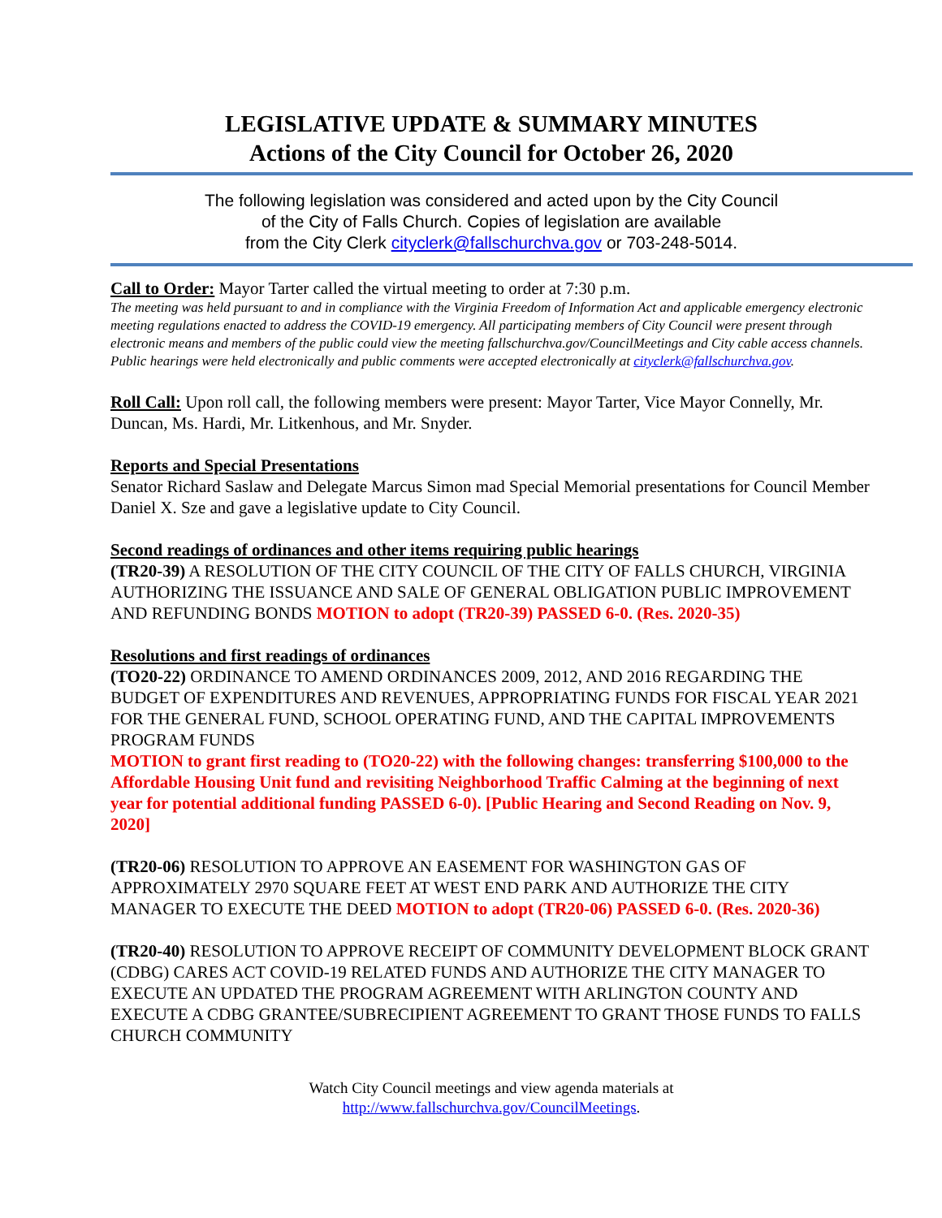LEGISLATIVE UPDATE & SUMMARY MINUTES
Actions of the City Council for October 26, 2020
The following legislation was considered and acted upon by the City Council
of the City of Falls Church. Copies of legislation are available
from the City Clerk cityclerk@fallschurchva.gov or 703-248-5014.
Call to Order: Mayor Tarter called the virtual meeting to order at 7:30 p.m.
The meeting was held pursuant to and in compliance with the Virginia Freedom of Information Act and applicable emergency electronic meeting regulations enacted to address the COVID-19 emergency. All participating members of City Council were present through electronic means and members of the public could view the meeting fallschurchva.gov/CouncilMeetings and City cable access channels. Public hearings were held electronically and public comments were accepted electronically at cityclerk@fallschurchva.gov.
Roll Call: Upon roll call, the following members were present: Mayor Tarter, Vice Mayor Connelly, Mr. Duncan, Ms. Hardi, Mr. Litkenhous, and Mr. Snyder.
Reports and Special Presentations
Senator Richard Saslaw and Delegate Marcus Simon mad Special Memorial presentations for Council Member Daniel X. Sze and gave a legislative update to City Council.
Second readings of ordinances and other items requiring public hearings
(TR20-39) A RESOLUTION OF THE CITY COUNCIL OF THE CITY OF FALLS CHURCH, VIRGINIA AUTHORIZING THE ISSUANCE AND SALE OF GENERAL OBLIGATION PUBLIC IMPROVEMENT AND REFUNDING BONDS MOTION to adopt (TR20-39) PASSED 6-0. (Res. 2020-35)
Resolutions and first readings of ordinances
(TO20-22) ORDINANCE TO AMEND ORDINANCES 2009, 2012, AND 2016 REGARDING THE BUDGET OF EXPENDITURES AND REVENUES, APPROPRIATING FUNDS FOR FISCAL YEAR 2021 FOR THE GENERAL FUND, SCHOOL OPERATING FUND, AND THE CAPITAL IMPROVEMENTS PROGRAM FUNDS
MOTION to grant first reading to (TO20-22) with the following changes: transferring $100,000 to the Affordable Housing Unit fund and revisiting Neighborhood Traffic Calming at the beginning of next year for potential additional funding PASSED 6-0). [Public Hearing and Second Reading on Nov. 9, 2020]
(TR20-06) RESOLUTION TO APPROVE AN EASEMENT FOR WASHINGTON GAS OF APPROXIMATELY 2970 SQUARE FEET AT WEST END PARK AND AUTHORIZE THE CITY MANAGER TO EXECUTE THE DEED MOTION to adopt (TR20-06) PASSED 6-0. (Res. 2020-36)
(TR20-40) RESOLUTION TO APPROVE RECEIPT OF COMMUNITY DEVELOPMENT BLOCK GRANT (CDBG) CARES ACT COVID-19 RELATED FUNDS AND AUTHORIZE THE CITY MANAGER TO EXECUTE AN UPDATED THE PROGRAM AGREEMENT WITH ARLINGTON COUNTY AND EXECUTE A CDBG GRANTEE/SUBRECIPIENT AGREEMENT TO GRANT THOSE FUNDS TO FALLS CHURCH COMMUNITY
Watch City Council meetings and view agenda materials at
http://www.fallschurchva.gov/CouncilMeetings.